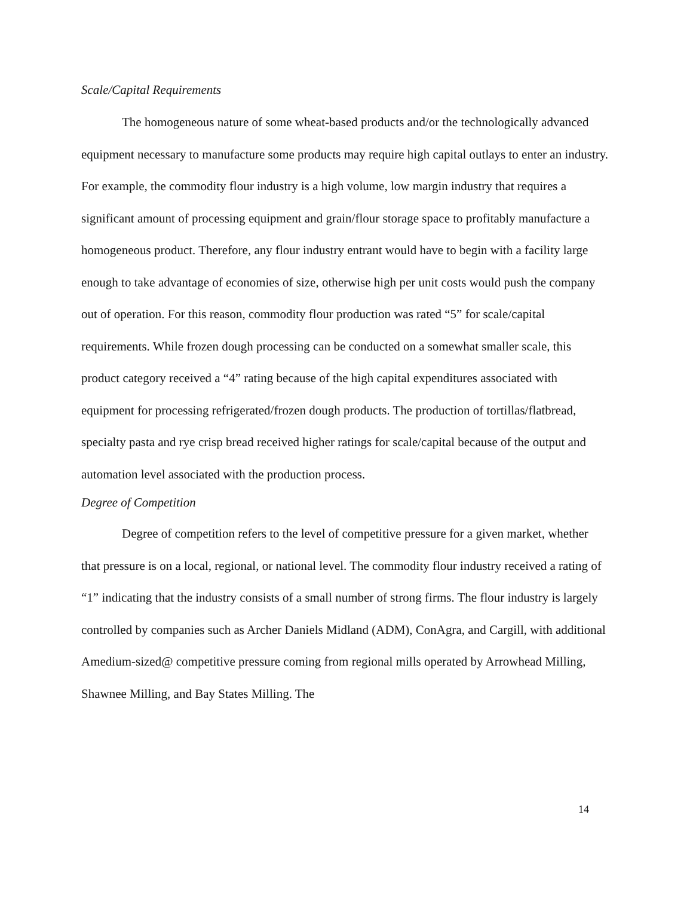Scale/Capital Requirements
The homogeneous nature of some wheat-based products and/or the technologically advanced equipment necessary to manufacture some products may require high capital outlays to enter an industry. For example, the commodity flour industry is a high volume, low margin industry that requires a significant amount of processing equipment and grain/flour storage space to profitably manufacture a homogeneous product. Therefore, any flour industry entrant would have to begin with a facility large enough to take advantage of economies of size, otherwise high per unit costs would push the company out of operation. For this reason, commodity flour production was rated “5” for scale/capital requirements. While frozen dough processing can be conducted on a somewhat smaller scale, this product category received a “4” rating because of the high capital expenditures associated with equipment for processing refrigerated/frozen dough products. The production of tortillas/flatbread, specialty pasta and rye crisp bread received higher ratings for scale/capital because of the output and automation level associated with the production process.
Degree of Competition
Degree of competition refers to the level of competitive pressure for a given market, whether that pressure is on a local, regional, or national level. The commodity flour industry received a rating of “1” indicating that the industry consists of a small number of strong firms. The flour industry is largely controlled by companies such as Archer Daniels Midland (ADM), ConAgra, and Cargill, with additional Amedium-sized@ competitive pressure coming from regional mills operated by Arrowhead Milling, Shawnee Milling, and Bay States Milling. The
14